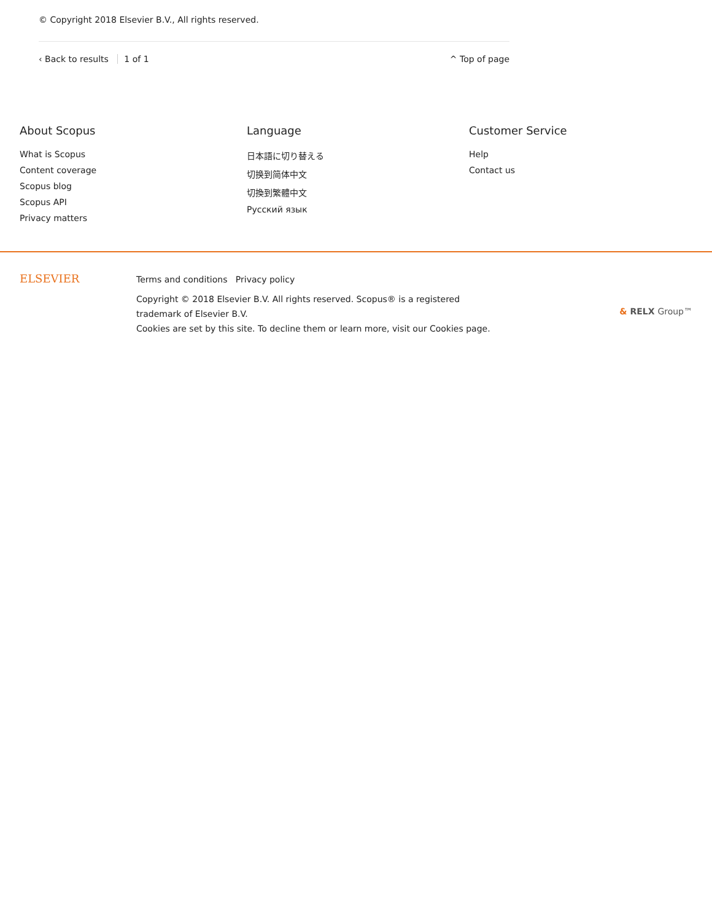© Copyright 2018 Elsevier B.V., All rights reserved.
‹ Back to results 1 of 1 ^ Top of page
About Scopus
What is Scopus
Content coverage
Scopus blog
Scopus API
Privacy matters
Language
日本語に切り替える
切换到简体中文
切換到繁體中文
Русский язык
Customer Service
Help
Contact us
ELSEVIER
Terms and conditions Privacy policy
Copyright © 2018 Elsevier B.V. All rights reserved. Scopus® is a registered trademark of Elsevier B.V.
Cookies are set by this site. To decline them or learn more, visit our Cookies page.
& RELX Group™